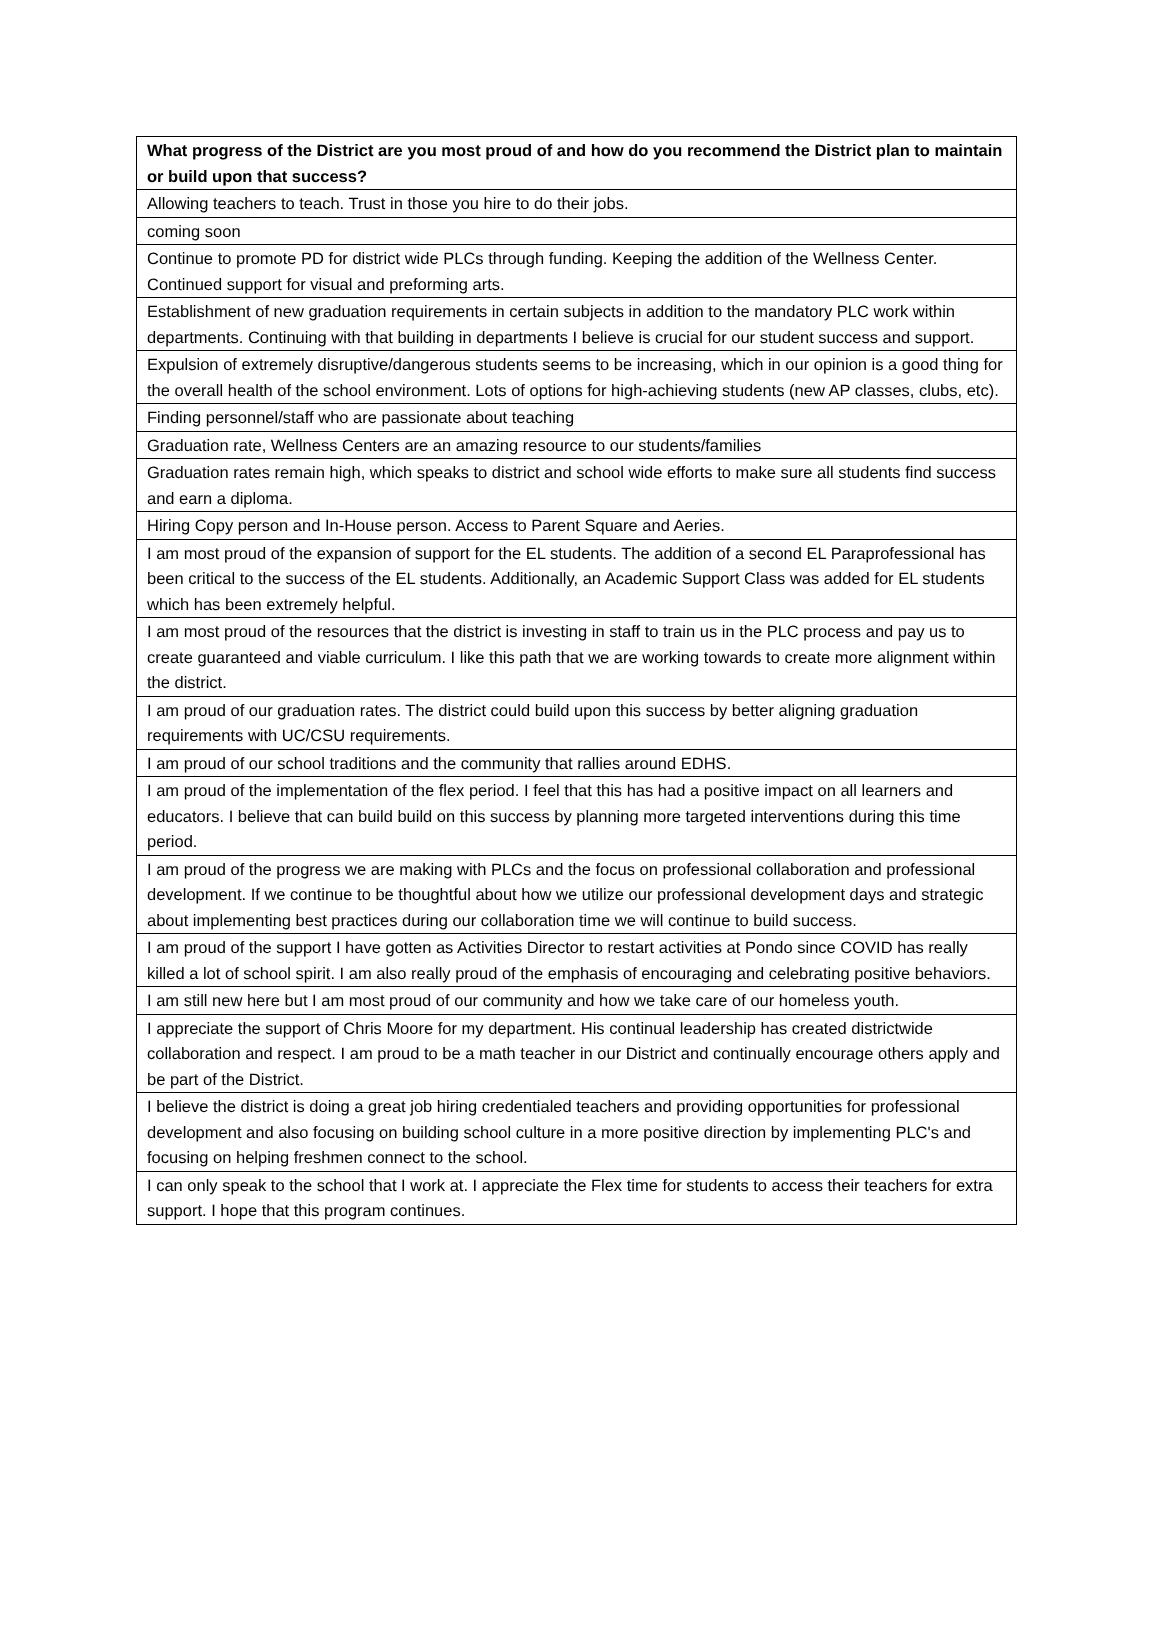| What progress of the District are you most proud of and how do you recommend the District plan to maintain or build upon that success? |
| --- |
| Allowing teachers to teach. Trust in those you hire to do their jobs. |
| coming soon |
| Continue to promote PD for district wide PLCs through funding. Keeping the addition of the Wellness Center. Continued support for visual and preforming arts. |
| Establishment of new graduation requirements in certain subjects in addition to the mandatory PLC work within departments. Continuing with that building in departments I believe is crucial for our student success and support. |
| Expulsion of extremely disruptive/dangerous students seems to be increasing, which in our opinion is a good thing for the overall health of the school environment. Lots of options for high-achieving students (new AP classes, clubs, etc). |
| Finding personnel/staff who are passionate about teaching |
| Graduation rate, Wellness Centers are an amazing resource to our students/families |
| Graduation rates remain high, which speaks to district and school wide efforts to make sure all students find success and earn a diploma. |
| Hiring Copy person and In-House person. Access to Parent Square and Aeries. |
| I am most proud of the expansion of support for the EL students. The addition of a second EL Paraprofessional has been critical to the success of the EL students. Additionally, an Academic Support Class was added for EL students which has been extremely helpful. |
| I am most proud of the resources that the district is investing in staff to train us in the PLC process and pay us to create guaranteed and viable curriculum. I like this path that we are working towards to create more alignment within the district. |
| I am proud of our graduation rates. The district could build upon this success by better aligning graduation requirements with UC/CSU requirements. |
| I am proud of our school traditions and the community that rallies around EDHS. |
| I am proud of the implementation of the flex period. I feel that this has had a positive impact on all learners and educators. I believe that can build build on this success by planning more targeted interventions during this time period. |
| I am proud of the progress we are making with PLCs and the focus on professional collaboration and professional development. If we continue to be thoughtful about how we utilize our professional development days and strategic about implementing best practices during our collaboration time we will continue to build success. |
| I am proud of the support I have gotten as Activities Director to restart activities at Pondo since COVID has really killed a lot of school spirit. I am also really proud of the emphasis of encouraging and celebrating positive behaviors. |
| I am still new here but I am most proud of our community and how we take care of our homeless youth. |
| I appreciate the support of Chris Moore for my department. His continual leadership has created districtwide collaboration and respect. I am proud to be a math teacher in our District and continually encourage others apply and be part of the District. |
| I believe the district is doing a great job hiring credentialed teachers and providing opportunities for professional development and also focusing on building school culture in a more positive direction by implementing PLC's and focusing on helping freshmen connect to the school. |
| I can only speak to the school that I work at. I appreciate the Flex time for students to access their teachers for extra support. I hope that this program continues. |